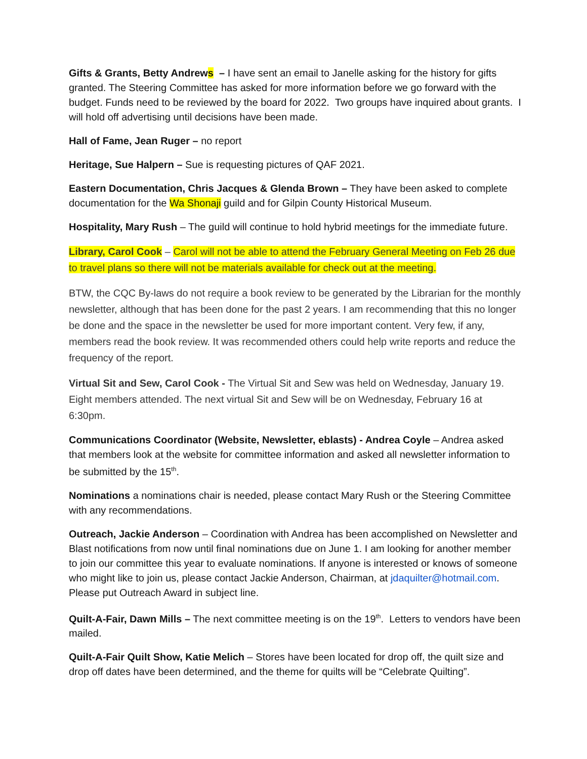Gifts & Grants, Betty Andrews – I have sent an email to Janelle asking for the history for gifts granted. The Steering Committee has asked for more information before we go forward with the budget. Funds need to be reviewed by the board for 2022. Two groups have inquired about grants. I will hold off advertising until decisions have been made.
Hall of Fame, Jean Ruger – no report
Heritage, Sue Halpern – Sue is requesting pictures of QAF 2021.
Eastern Documentation, Chris Jacques & Glenda Brown – They have been asked to complete documentation for the Wa Shonaji guild and for Gilpin County Historical Museum.
Hospitality, Mary Rush – The guild will continue to hold hybrid meetings for the immediate future.
Library, Carol Cook – Carol will not be able to attend the February General Meeting on Feb 26 due to travel plans so there will not be materials available for check out at the meeting.
BTW, the CQC By-laws do not require a book review to be generated by the Librarian for the monthly newsletter, although that has been done for the past 2 years. I am recommending that this no longer be done and the space in the newsletter be used for more important content. Very few, if any, members read the book review. It was recommended others could help write reports and reduce the frequency of the report.
Virtual Sit and Sew, Carol Cook - The Virtual Sit and Sew was held on Wednesday, January 19. Eight members attended. The next virtual Sit and Sew will be on Wednesday, February 16 at 6:30pm.
Communications Coordinator (Website, Newsletter, eblasts) - Andrea Coyle – Andrea asked that members look at the website for committee information and asked all newsletter information to be submitted by the 15<sup>th</sup>.
Nominations a nominations chair is needed, please contact Mary Rush or the Steering Committee with any recommendations.
Outreach, Jackie Anderson – Coordination with Andrea has been accomplished on Newsletter and Blast notifications from now until final nominations due on June 1. I am looking for another member to join our committee this year to evaluate nominations. If anyone is interested or knows of someone who might like to join us, please contact Jackie Anderson, Chairman, at jdaquilter@hotmail.com. Please put Outreach Award in subject line.
Quilt-A-Fair, Dawn Mills – The next committee meeting is on the 19<sup>th</sup>. Letters to vendors have been mailed.
Quilt-A-Fair Quilt Show, Katie Melich – Stores have been located for drop off, the quilt size and drop off dates have been determined, and the theme for quilts will be “Celebrate Quilting”.